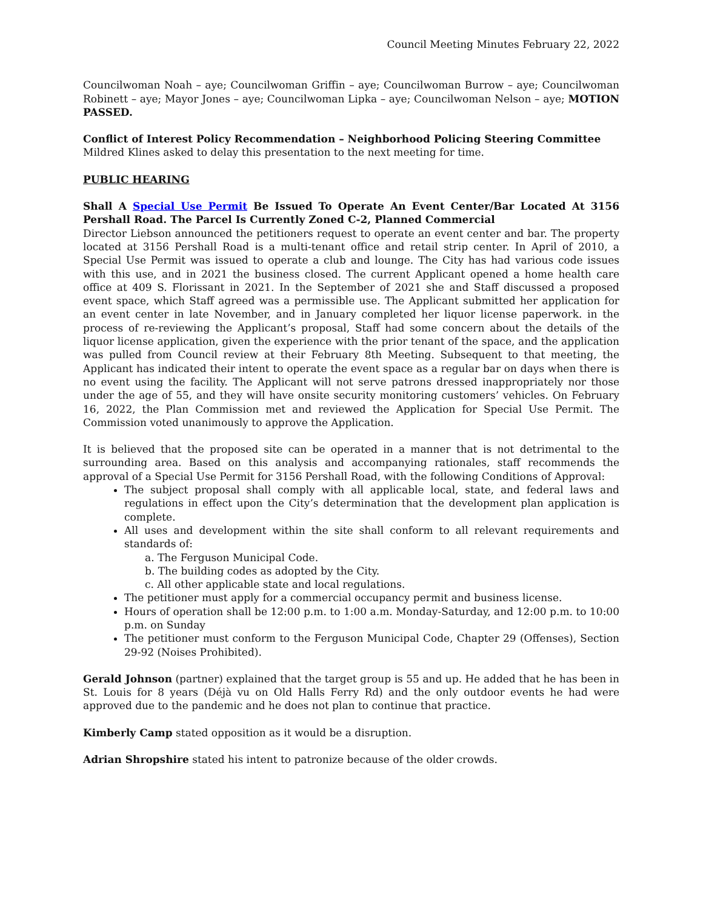Council Meeting Minutes February 22, 2022
Councilwoman Noah – aye; Councilwoman Griffin – aye; Councilwoman Burrow – aye; Councilwoman Robinett – aye; Mayor Jones – aye; Councilwoman Lipka – aye; Councilwoman Nelson – aye; MOTION PASSED.
Conflict of Interest Policy Recommendation – Neighborhood Policing Steering Committee
Mildred Klines asked to delay this presentation to the next meeting for time.
PUBLIC HEARING
Shall A Special Use Permit Be Issued To Operate An Event Center/Bar Located At 3156 Pershall Road. The Parcel Is Currently Zoned C-2, Planned Commercial
Director Liebson announced the petitioners request to operate an event center and bar. The property located at 3156 Pershall Road is a multi-tenant office and retail strip center. In April of 2010, a Special Use Permit was issued to operate a club and lounge. The City has had various code issues with this use, and in 2021 the business closed. The current Applicant opened a home health care office at 409 S. Florissant in 2021. In the September of 2021 she and Staff discussed a proposed event space, which Staff agreed was a permissible use. The Applicant submitted her application for an event center in late November, and in January completed her liquor license paperwork. in the process of re-reviewing the Applicant’s proposal, Staff had some concern about the details of the liquor license application, given the experience with the prior tenant of the space, and the application was pulled from Council review at their February 8th Meeting. Subsequent to that meeting, the Applicant has indicated their intent to operate the event space as a regular bar on days when there is no event using the facility. The Applicant will not serve patrons dressed inappropriately nor those under the age of 55, and they will have onsite security monitoring customers’ vehicles. On February 16, 2022, the Plan Commission met and reviewed the Application for Special Use Permit. The Commission voted unanimously to approve the Application.
It is believed that the proposed site can be operated in a manner that is not detrimental to the surrounding area. Based on this analysis and accompanying rationales, staff recommends the approval of a Special Use Permit for 3156 Pershall Road, with the following Conditions of Approval:
The subject proposal shall comply with all applicable local, state, and federal laws and regulations in effect upon the City’s determination that the development plan application is complete.
All uses and development within the site shall conform to all relevant requirements and standards of:
a. The Ferguson Municipal Code.
b. The building codes as adopted by the City.
c. All other applicable state and local regulations.
The petitioner must apply for a commercial occupancy permit and business license.
Hours of operation shall be 12:00 p.m. to 1:00 a.m. Monday-Saturday, and 12:00 p.m. to 10:00 p.m. on Sunday
The petitioner must conform to the Ferguson Municipal Code, Chapter 29 (Offenses), Section 29-92 (Noises Prohibited).
Gerald Johnson (partner) explained that the target group is 55 and up. He added that he has been in St. Louis for 8 years (Déjà vu on Old Halls Ferry Rd) and the only outdoor events he had were approved due to the pandemic and he does not plan to continue that practice.
Kimberly Camp stated opposition as it would be a disruption.
Adrian Shropshire stated his intent to patronize because of the older crowds.